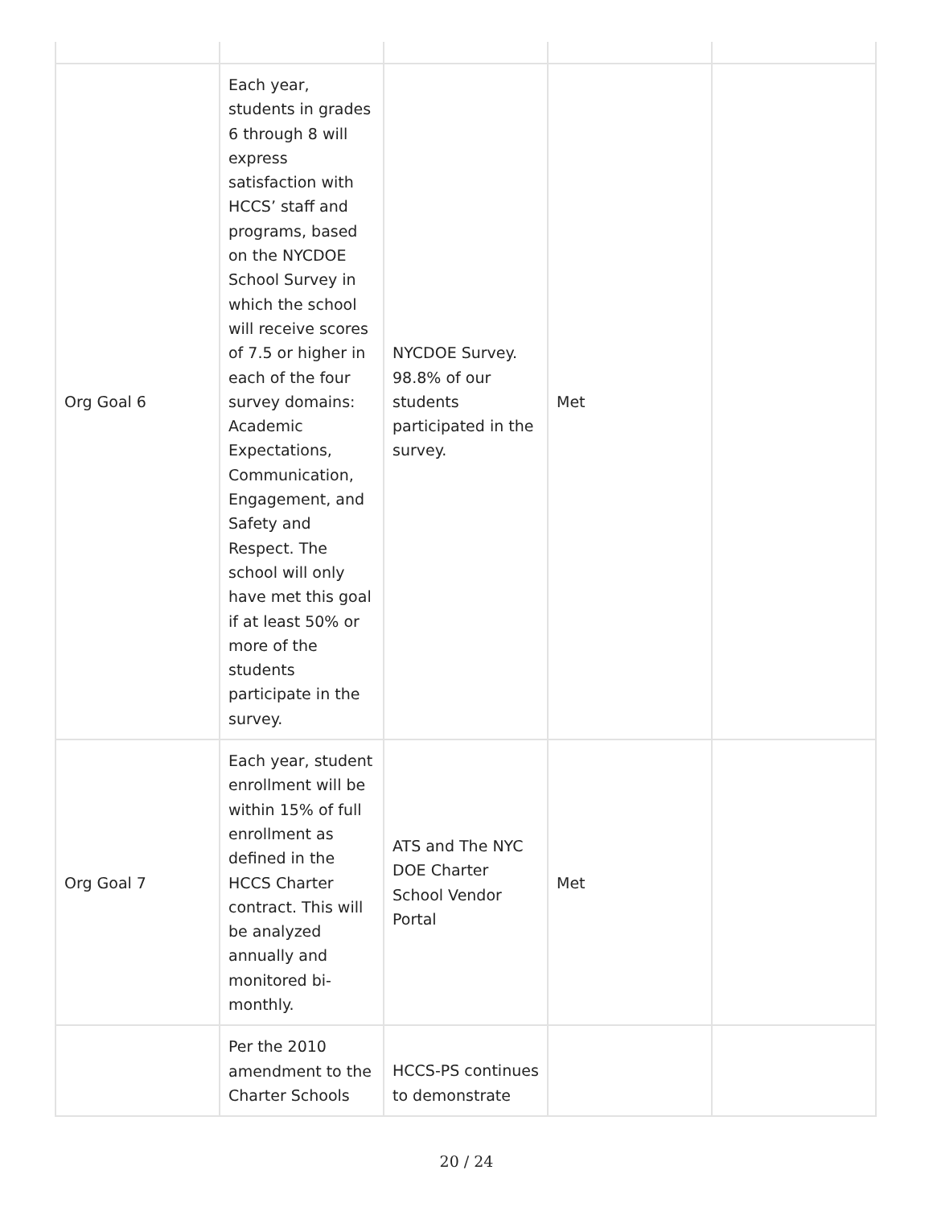| Org Goal 6 | Each year, students in grades 6 through 8 will express satisfaction with HCCS’ staff and programs, based on the NYCDOE School Survey in which the school will receive scores of 7.5 or higher in each of the four survey domains: Academic Expectations, Communication, Engagement, and Safety and Respect. The school will only have met this goal if at least 50% or more of the students participate in the survey. | NYCDOE Survey. 98.8% of our students participated in the survey. | Met | |
| Org Goal 7 | Each year, student enrollment will be within 15% of full enrollment as defined in the HCCS Charter contract. This will be analyzed annually and monitored bi-monthly. | ATS and The NYC DOE Charter School Vendor Portal | Met | |
| | Per the 2010 amendment to the Charter Schools | HCCS-PS continues to demonstrate | | |
20 / 24